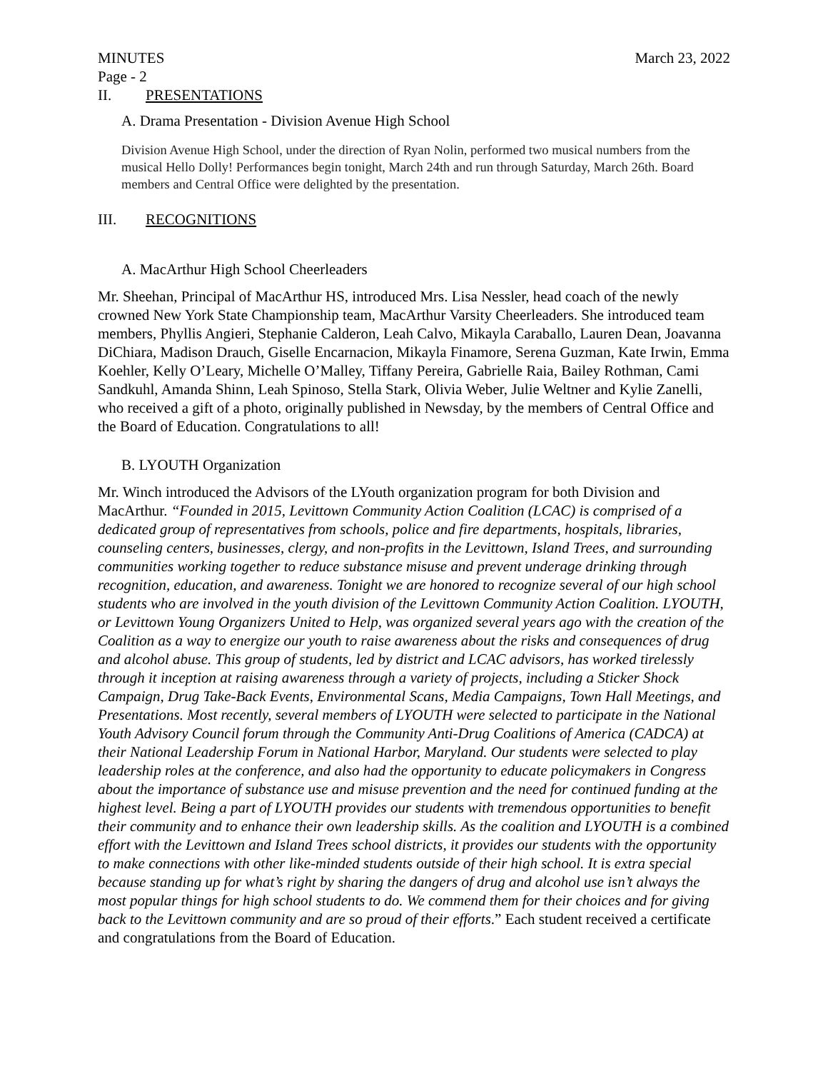MINUTES March 23, 2022
Page - 2
II. PRESENTATIONS
A. Drama Presentation - Division Avenue High School
Division Avenue High School, under the direction of Ryan Nolin, performed two musical numbers from the musical Hello Dolly! Performances begin tonight, March 24th and run through Saturday, March 26th. Board members and Central Office were delighted by the presentation.
III. RECOGNITIONS
A. MacArthur High School Cheerleaders
Mr. Sheehan, Principal of MacArthur HS, introduced Mrs. Lisa Nessler, head coach of the newly crowned New York State Championship team, MacArthur Varsity Cheerleaders. She introduced team members, Phyllis Angieri, Stephanie Calderon, Leah Calvo, Mikayla Caraballo, Lauren Dean, Joavanna DiChiara, Madison Drauch, Giselle Encarnacion, Mikayla Finamore, Serena Guzman, Kate Irwin, Emma Koehler, Kelly O’Leary, Michelle O’Malley, Tiffany Pereira, Gabrielle Raia, Bailey Rothman, Cami Sandkuhl, Amanda Shinn, Leah Spinoso, Stella Stark, Olivia Weber, Julie Weltner and Kylie Zanelli, who received a gift of a photo, originally published in Newsday, by the members of Central Office and the Board of Education. Congratulations to all!
B. LYOUTH Organization
Mr. Winch introduced the Advisors of the LYouth organization program for both Division and MacArthur. “Founded in 2015, Levittown Community Action Coalition (LCAC) is comprised of a dedicated group of representatives from schools, police and fire departments, hospitals, libraries, counseling centers, businesses, clergy, and non-profits in the Levittown, Island Trees, and surrounding communities working together to reduce substance misuse and prevent underage drinking through recognition, education, and awareness. Tonight we are honored to recognize several of our high school students who are involved in the youth division of the Levittown Community Action Coalition. LYOUTH, or Levittown Young Organizers United to Help, was organized several years ago with the creation of the Coalition as a way to energize our youth to raise awareness about the risks and consequences of drug and alcohol abuse. This group of students, led by district and LCAC advisors, has worked tirelessly through it inception at raising awareness through a variety of projects, including a Sticker Shock Campaign, Drug Take-Back Events, Environmental Scans, Media Campaigns, Town Hall Meetings, and Presentations. Most recently, several members of LYOUTH were selected to participate in the National Youth Advisory Council forum through the Community Anti-Drug Coalitions of America (CADCA) at their National Leadership Forum in National Harbor, Maryland. Our students were selected to play leadership roles at the conference, and also had the opportunity to educate policymakers in Congress about the importance of substance use and misuse prevention and the need for continued funding at the highest level. Being a part of LYOUTH provides our students with tremendous opportunities to benefit their community and to enhance their own leadership skills. As the coalition and LYOUTH is a combined effort with the Levittown and Island Trees school districts, it provides our students with the opportunity to make connections with other like-minded students outside of their high school. It is extra special because standing up for what’s right by sharing the dangers of drug and alcohol use isn’t always the most popular things for high school students to do. We commend them for their choices and for giving back to the Levittown community and are so proud of their efforts.” Each student received a certificate and congratulations from the Board of Education.